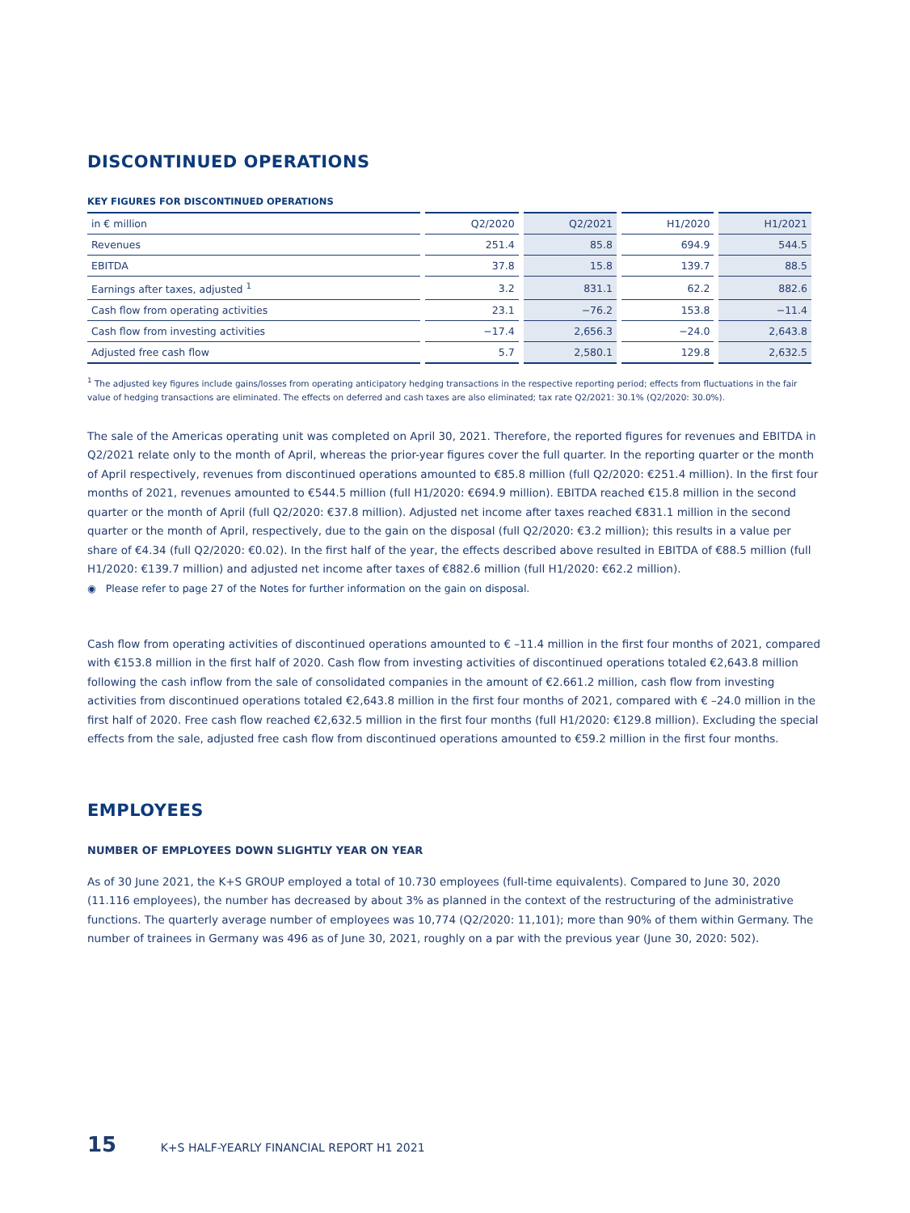DISCONTINUED OPERATIONS
KEY FIGURES FOR DISCONTINUED OPERATIONS
| in € million | Q2/2020 | Q2/2021 | H1/2020 | H1/2021 |
| --- | --- | --- | --- | --- |
| Revenues | 251.4 | 85.8 | 694.9 | 544.5 |
| EBITDA | 37.8 | 15.8 | 139.7 | 88.5 |
| Earnings after taxes, adjusted <sup>1</sup> | 3.2 | 831.1 | 62.2 | 882.6 |
| Cash flow from operating activities | 23.1 | −76.2 | 153.8 | −11.4 |
| Cash flow from investing activities | −17.4 | 2,656.3 | −24.0 | 2,643.8 |
| Adjusted free cash flow | 5.7 | 2,580.1 | 129.8 | 2,632.5 |
<sup>1</sup> The adjusted key figures include gains/losses from operating anticipatory hedging transactions in the respective reporting period; effects from fluctuations in the fair value of hedging transactions are eliminated. The effects on deferred and cash taxes are also eliminated; tax rate Q2/2021: 30.1% (Q2/2020: 30.0%).
The sale of the Americas operating unit was completed on April 30, 2021. Therefore, the reported figures for revenues and EBITDA in Q2/2021 relate only to the month of April, whereas the prior-year figures cover the full quarter. In the reporting quarter or the month of April respectively, revenues from discontinued operations amounted to €85.8 million (full Q2/2020: €251.4 million). In the first four months of 2021, revenues amounted to €544.5 million (full H1/2020: €694.9 million). EBITDA reached €15.8 million in the second quarter or the month of April (full Q2/2020: €37.8 million). Adjusted net income after taxes reached €831.1 million in the second quarter or the month of April, respectively, due to the gain on the disposal (full Q2/2020: €3.2 million); this results in a value per share of €4.34 (full Q2/2020: €0.02). In the first half of the year, the effects described above resulted in EBITDA of €88.5 million (full H1/2020: €139.7 million) and adjusted net income after taxes of €882.6 million (full H1/2020: €62.2 million).
◉ Please refer to page 27 of the Notes for further information on the gain on disposal.
Cash flow from operating activities of discontinued operations amounted to € –11.4 million in the first four months of 2021, compared with €153.8 million in the first half of 2020. Cash flow from investing activities of discontinued operations totaled €2,643.8 million following the cash inflow from the sale of consolidated companies in the amount of €2.661.2 million, cash flow from investing activities from discontinued operations totaled €2,643.8 million in the first four months of 2021, compared with € –24.0 million in the first half of 2020. Free cash flow reached €2,632.5 million in the first four months (full H1/2020: €129.8 million). Excluding the special effects from the sale, adjusted free cash flow from discontinued operations amounted to €59.2 million in the first four months.
EMPLOYEES
NUMBER OF EMPLOYEES DOWN SLIGHTLY YEAR ON YEAR
As of 30 June 2021, the K+S GROUP employed a total of 10.730 employees (full-time equivalents). Compared to June 30, 2020 (11.116 employees), the number has decreased by about 3% as planned in the context of the restructuring of the administrative functions. The quarterly average number of employees was 10,774 (Q2/2020: 11,101); more than 90% of them within Germany. The number of trainees in Germany was 496 as of June 30, 2021, roughly on a par with the previous year (June 30, 2020: 502).
15 K+S HALF-YEARLY FINANCIAL REPORT H1 2021